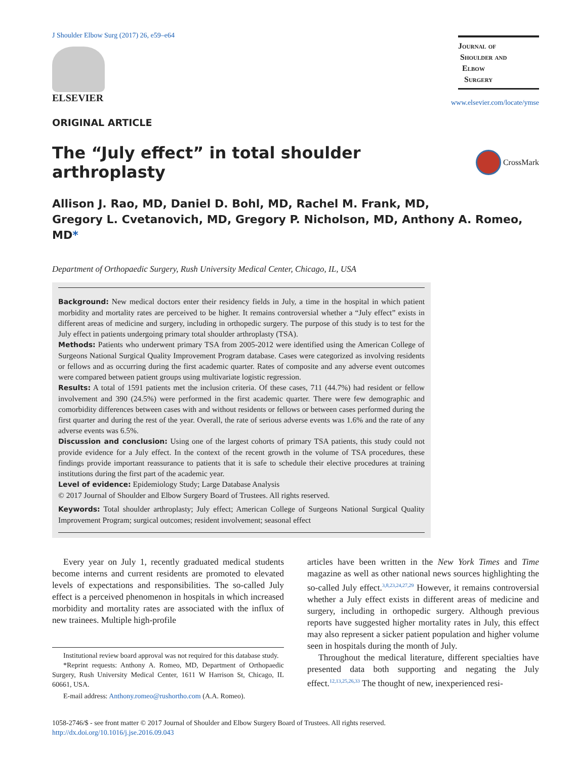J Shoulder Elbow Surg (2017) 26, e59–e64
ELSEVIER
Journal of
Shoulder and
Elbow
Surgery
www.elsevier.com/locate/ymse
ORIGINAL ARTICLE
The “July effect” in total shoulder arthroplasty CrossMark
Allison J. Rao, MD, Daniel D. Bohl, MD, Rachel M. Frank, MD,
Gregory L. Cvetanovich, MD, Gregory P. Nicholson, MD, Anthony A. Romeo, MD*
Department of Orthopaedic Surgery, Rush University Medical Center, Chicago, IL, USA
Background: New medical doctors enter their residency fields in July, a time in the hospital in which patient morbidity and mortality rates are perceived to be higher. It remains controversial whether a “July effect” exists in different areas of medicine and surgery, including in orthopedic surgery. The purpose of this study is to test for the July effect in patients undergoing primary total shoulder arthroplasty (TSA).
Methods: Patients who underwent primary TSA from 2005-2012 were identified using the American College of Surgeons National Surgical Quality Improvement Program database. Cases were categorized as involving residents or fellows and as occurring during the first academic quarter. Rates of composite and any adverse event outcomes were compared between patient groups using multivariate logistic regression.
Results: A total of 1591 patients met the inclusion criteria. Of these cases, 711 (44.7%) had resident or fellow involvement and 390 (24.5%) were performed in the first academic quarter. There were few demographic and comorbidity differences between cases with and without residents or fellows or between cases performed during the first quarter and during the rest of the year. Overall, the rate of serious adverse events was 1.6% and the rate of any adverse events was 6.5%.
Discussion and conclusion: Using one of the largest cohorts of primary TSA patients, this study could not provide evidence for a July effect. In the context of the recent growth in the volume of TSA procedures, these findings provide important reassurance to patients that it is safe to schedule their elective procedures at training institutions during the first part of the academic year.
Level of evidence: Epidemiology Study; Large Database Analysis
© 2017 Journal of Shoulder and Elbow Surgery Board of Trustees. All rights reserved.
Keywords: Total shoulder arthroplasty; July effect; American College of Surgeons National Surgical Quality Improvement Program; surgical outcomes; resident involvement; seasonal effect
Every year on July 1, recently graduated medical students become interns and current residents are promoted to elevated levels of expectations and responsibilities. The so-called July effect is a perceived phenomenon in hospitals in which increased morbidity and mortality rates are associated with the influx of new trainees. Multiple high-profile
Institutional review board approval was not required for this database study.
*Reprint requests: Anthony A. Romeo, MD, Department of Orthopaedic Surgery, Rush University Medical Center, 1611 W Harrison St, Chicago, IL 60661, USA.
E-mail address: Anthony.romeo@rushortho.com (A.A. Romeo).
articles have been written in the New York Times and Time magazine as well as other national news sources highlighting the so-called July effect.<sup>3,8,23,24,27,29</sup> However, it remains controversial whether a July effect exists in different areas of medicine and surgery, including in orthopedic surgery. Although previous reports have suggested higher mortality rates in July, this effect may also represent a sicker patient population and higher volume seen in hospitals during the month of July.
Throughout the medical literature, different specialties have presented data both supporting and negating the July effect.<sup>12,13,25,26,33</sup> The thought of new, inexperienced resi-
1058-2746/$ - see front matter © 2017 Journal of Shoulder and Elbow Surgery Board of Trustees. All rights reserved.
http://dx.doi.org/10.1016/j.jse.2016.09.043